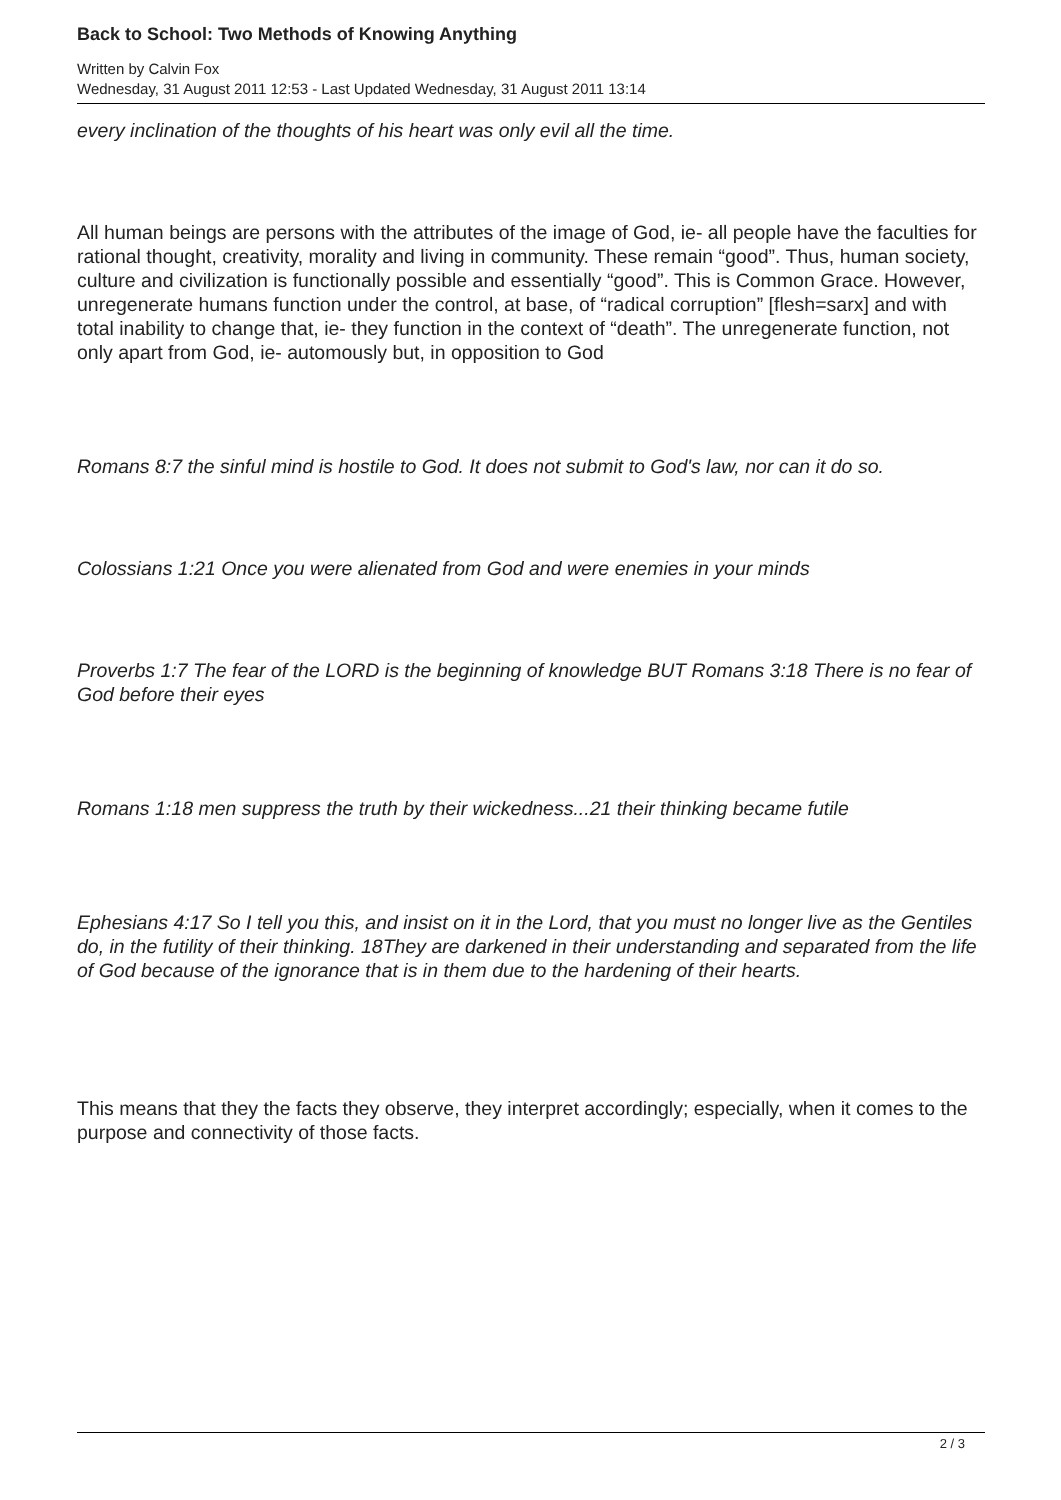Back to School: Two Methods of Knowing Anything
Written by Calvin Fox
Wednesday, 31 August 2011 12:53 - Last Updated Wednesday, 31 August 2011 13:14
every inclination of the thoughts of his heart was only evil all the time.
All human beings are persons with the attributes of the image of God, ie- all people have the faculties for rational thought, creativity, morality and living in community. These remain “good”. Thus, human society, culture and civilization is functionally possible and essentially “good”. This is Common Grace. However, unregenerate humans function under the control, at base, of “radical corruption” [flesh=sarx] and with total inability to change that, ie- they function in the context of “death”. The unregenerate function, not only apart from God, ie- automously but, in opposition to God
Romans 8:7 the sinful mind is hostile to God. It does not submit to God's law, nor can it do so.
Colossians 1:21 Once you were alienated from God and were enemies in your minds
Proverbs 1:7 The fear of the LORD is the beginning of knowledge BUT Romans 3:18 There is no fear of God before their eyes
Romans 1:18 men suppress the truth by their wickedness...21 their thinking became futile
Ephesians 4:17 So I tell you this, and insist on it in the Lord, that you must no longer live as the Gentiles do, in the futility of their thinking. 18They are darkened in their understanding and separated from the life of God because of the ignorance that is in them due to the hardening of their hearts.
This means that they the facts they observe, they interpret accordingly; especially, when it comes to the purpose and connectivity of those facts.
2 / 3